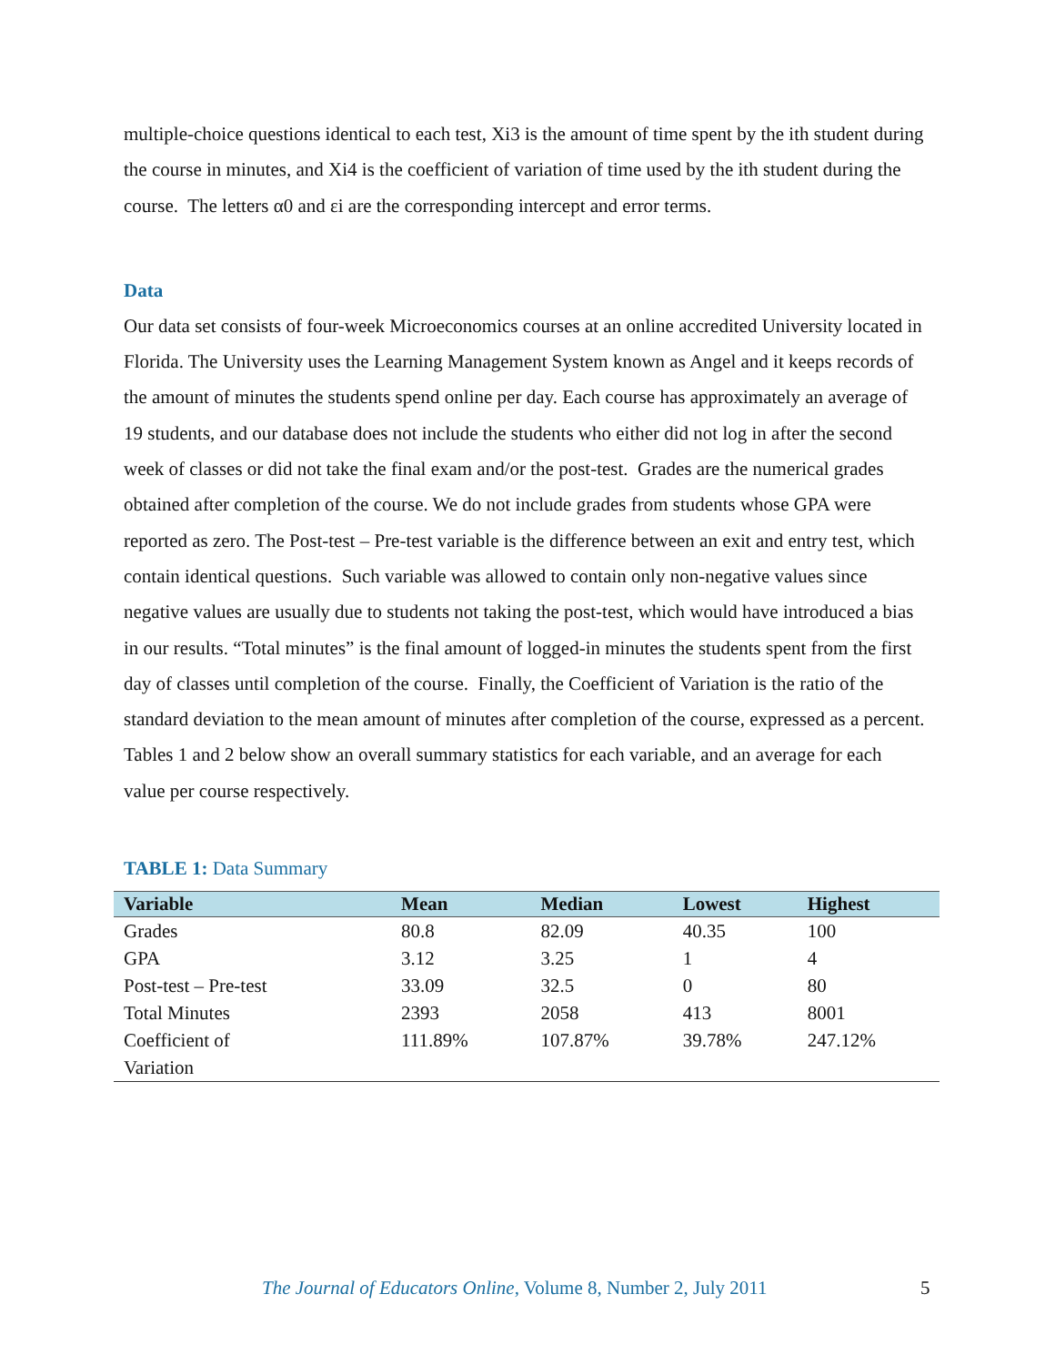multiple-choice questions identical to each test, Xi3 is the amount of time spent by the ith student during the course in minutes, and Xi4 is the coefficient of variation of time used by the ith student during the course. The letters α0 and εi are the corresponding intercept and error terms.
Data
Our data set consists of four-week Microeconomics courses at an online accredited University located in Florida. The University uses the Learning Management System known as Angel and it keeps records of the amount of minutes the students spend online per day. Each course has approximately an average of 19 students, and our database does not include the students who either did not log in after the second week of classes or did not take the final exam and/or the post-test. Grades are the numerical grades obtained after completion of the course. We do not include grades from students whose GPA were reported as zero. The Post-test – Pre-test variable is the difference between an exit and entry test, which contain identical questions. Such variable was allowed to contain only non-negative values since negative values are usually due to students not taking the post-test, which would have introduced a bias in our results. “Total minutes” is the final amount of logged-in minutes the students spent from the first day of classes until completion of the course. Finally, the Coefficient of Variation is the ratio of the standard deviation to the mean amount of minutes after completion of the course, expressed as a percent. Tables 1 and 2 below show an overall summary statistics for each variable, and an average for each value per course respectively.
TABLE 1: Data Summary
| Variable | Mean | Median | Lowest | Highest |
| --- | --- | --- | --- | --- |
| Grades | 80.8 | 82.09 | 40.35 | 100 |
| GPA | 3.12 | 3.25 | 1 | 4 |
| Post-test – Pre-test | 33.09 | 32.5 | 0 | 80 |
| Total Minutes | 2393 | 2058 | 413 | 8001 |
| Coefficient of Variation | 111.89% | 107.87% | 39.78% | 247.12% |
The Journal of Educators Online, Volume 8, Number 2, July 2011 5